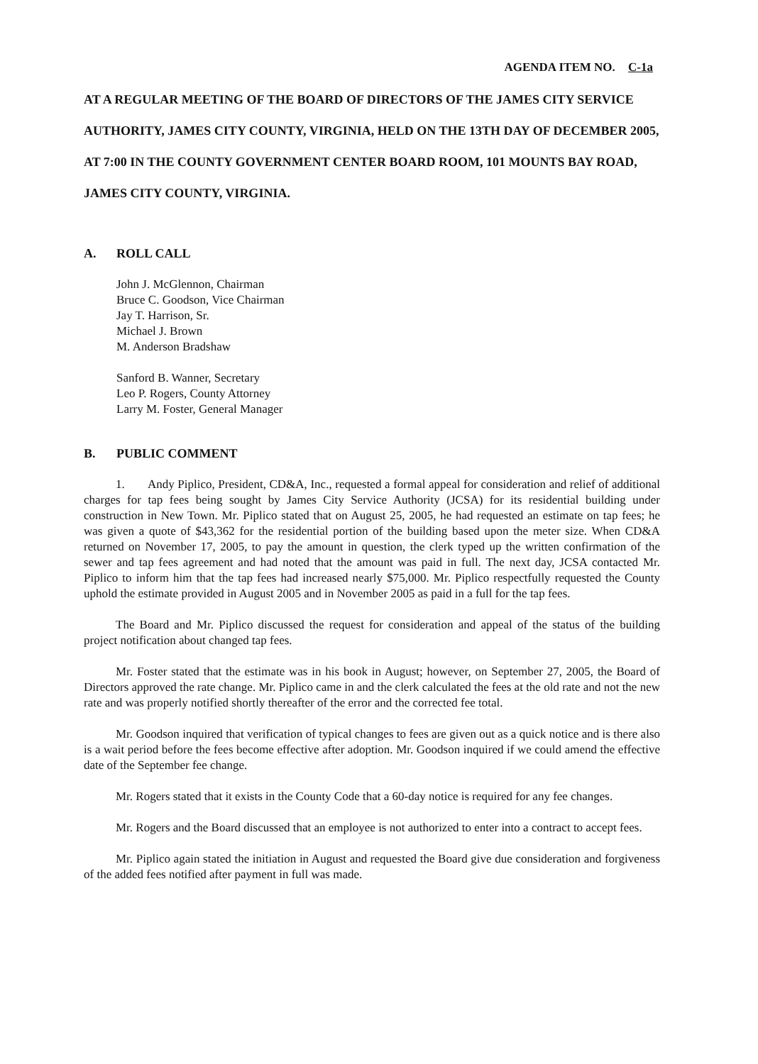AGENDA ITEM NO. C-1a
AT A REGULAR MEETING OF THE BOARD OF DIRECTORS OF THE JAMES CITY SERVICE AUTHORITY, JAMES CITY COUNTY, VIRGINIA, HELD ON THE 13TH DAY OF DECEMBER 2005, AT 7:00 IN THE COUNTY GOVERNMENT CENTER BOARD ROOM, 101 MOUNTS BAY ROAD, JAMES CITY COUNTY, VIRGINIA.
A. ROLL CALL
John J. McGlennon, Chairman
Bruce C. Goodson, Vice Chairman
Jay T. Harrison, Sr.
Michael J. Brown
M. Anderson Bradshaw
Sanford B. Wanner, Secretary
Leo P. Rogers, County Attorney
Larry M. Foster, General Manager
B. PUBLIC COMMENT
1. Andy Piplico, President, CD&A, Inc., requested a formal appeal for consideration and relief of additional charges for tap fees being sought by James City Service Authority (JCSA) for its residential building under construction in New Town. Mr. Piplico stated that on August 25, 2005, he had requested an estimate on tap fees; he was given a quote of $43,362 for the residential portion of the building based upon the meter size. When CD&A returned on November 17, 2005, to pay the amount in question, the clerk typed up the written confirmation of the sewer and tap fees agreement and had noted that the amount was paid in full. The next day, JCSA contacted Mr. Piplico to inform him that the tap fees had increased nearly $75,000. Mr. Piplico respectfully requested the County uphold the estimate provided in August 2005 and in November 2005 as paid in a full for the tap fees.
The Board and Mr. Piplico discussed the request for consideration and appeal of the status of the building project notification about changed tap fees.
Mr. Foster stated that the estimate was in his book in August; however, on September 27, 2005, the Board of Directors approved the rate change. Mr. Piplico came in and the clerk calculated the fees at the old rate and not the new rate and was properly notified shortly thereafter of the error and the corrected fee total.
Mr. Goodson inquired that verification of typical changes to fees are given out as a quick notice and is there also is a wait period before the fees become effective after adoption. Mr. Goodson inquired if we could amend the effective date of the September fee change.
Mr. Rogers stated that it exists in the County Code that a 60-day notice is required for any fee changes.
Mr. Rogers and the Board discussed that an employee is not authorized to enter into a contract to accept fees.
Mr. Piplico again stated the initiation in August and requested the Board give due consideration and forgiveness of the added fees notified after payment in full was made.